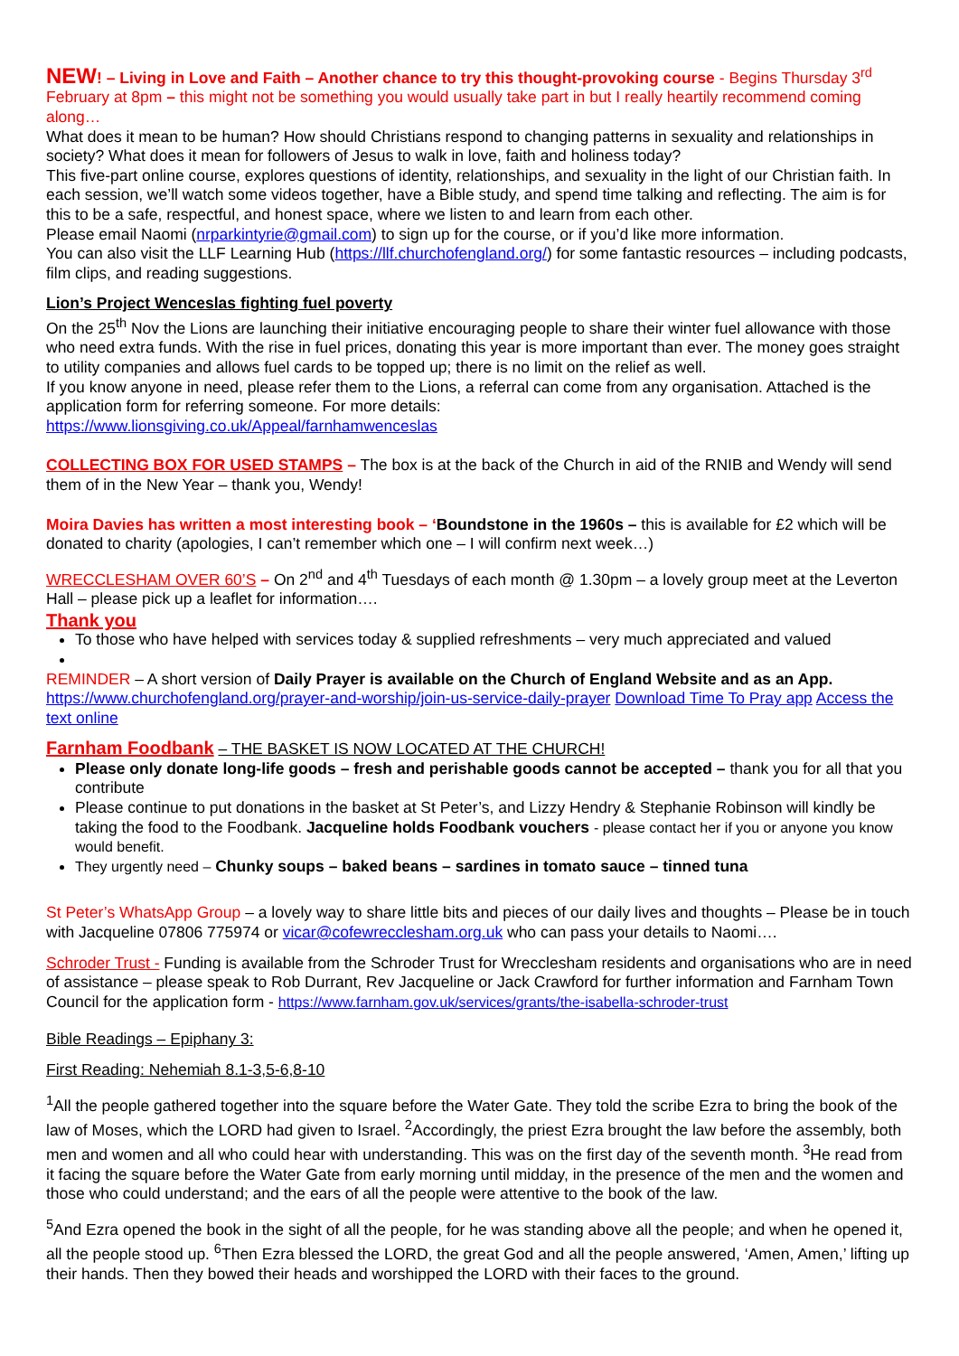NEW! – Living in Love and Faith – Another chance to try this thought-provoking course - Begins Thursday 3<sup>rd</sup> February at 8pm – this might not be something you would usually take part in but I really heartily recommend coming along…
What does it mean to be human? How should Christians respond to changing patterns in sexuality and relationships in society? What does it mean for followers of Jesus to walk in love, faith and holiness today?
This five-part online course, explores questions of identity, relationships, and sexuality in the light of our Christian faith. In each session, we’ll watch some videos together, have a Bible study, and spend time talking and reflecting. The aim is for this to be a safe, respectful, and honest space, where we listen to and learn from each other.
Please email Naomi (nrparkintyrie@gmail.com) to sign up for the course, or if you’d like more information.
You can also visit the LLF Learning Hub (https://llf.churchofengland.org/) for some fantastic resources – including podcasts, film clips, and reading suggestions.
Lion’s Project Wenceslas fighting fuel poverty
On the 25<sup>th</sup> Nov the Lions are launching their initiative encouraging people to share their winter fuel allowance with those who need extra funds. With the rise in fuel prices, donating this year is more important than ever. The money goes straight to utility companies and allows fuel cards to be topped up; there is no limit on the relief as well.
If you know anyone in need, please refer them to the Lions, a referral can come from any organisation. Attached is the application form for referring someone. For more details:
https://www.lionsgiving.co.uk/Appeal/farnhamwenceslas
COLLECTING BOX FOR USED STAMPS – The box is at the back of the Church in aid of the RNIB and Wendy will send them of in the New Year – thank you, Wendy!
Moira Davies has written a most interesting book – ‘Boundstone in the 1960s – this is available for £2 which will be donated to charity (apologies, I can’t remember which one – I will confirm next week…)
WRECCLESHAM OVER 60’S – On 2<sup>nd</sup> and 4<sup>th</sup> Tuesdays of each month @ 1.30pm – a lovely group meet at the Leverton Hall – please pick up a leaflet for information….
Thank you
To those who have helped with services today & supplied refreshments – very much appreciated and valued
REMINDER – A short version of Daily Prayer is available on the Church of England Website and as an App.
https://www.churchofengland.org/prayer-and-worship/join-us-service-daily-prayer Download Time To Pray app Access the text online
Farnham Foodbank – THE BASKET IS NOW LOCATED AT THE CHURCH!
Please only donate long-life goods – fresh and perishable goods cannot be accepted – thank you for all that you contribute
Please continue to put donations in the basket at St Peter’s, and Lizzy Hendry & Stephanie Robinson will kindly be taking the food to the Foodbank. Jacqueline holds Foodbank vouchers - please contact her if you or anyone you know would benefit.
They urgently need – Chunky soups – baked beans – sardines in tomato sauce – tinned tuna
St Peter’s WhatsApp Group – a lovely way to share little bits and pieces of our daily lives and thoughts – Please be in touch with Jacqueline 07806 775974 or vicar@cofewrecclesham.org.uk who can pass your details to Naomi….
Schroder Trust - Funding is available from the Schroder Trust for Wrecclesham residents and organisations who are in need of assistance – please speak to Rob Durrant, Rev Jacqueline or Jack Crawford for further information and Farnham Town Council for the application form - https://www.farnham.gov.uk/services/grants/the-isabella-schroder-trust
Bible Readings – Epiphany 3:
First Reading: Nehemiah 8.1-3,5-6,8-10
<sup>1</sup> All the people gathered together into the square before the Water Gate. They told the scribe Ezra to bring the book of the law of Moses, which the LORD had given to Israel. <sup>2</sup>Accordingly, the priest Ezra brought the law before the assembly, both men and women and all who could hear with understanding. This was on the first day of the seventh month. <sup>3</sup>He read from it facing the square before the Water Gate from early morning until midday, in the presence of the men and the women and those who could understand; and the ears of all the people were attentive to the book of the law.
<sup>5</sup> And Ezra opened the book in the sight of all the people, for he was standing above all the people; and when he opened it, all the people stood up. <sup>6</sup>Then Ezra blessed the LORD, the great God and all the people answered, ‘Amen, Amen,’ lifting up their hands. Then they bowed their heads and worshipped the LORD with their faces to the ground.